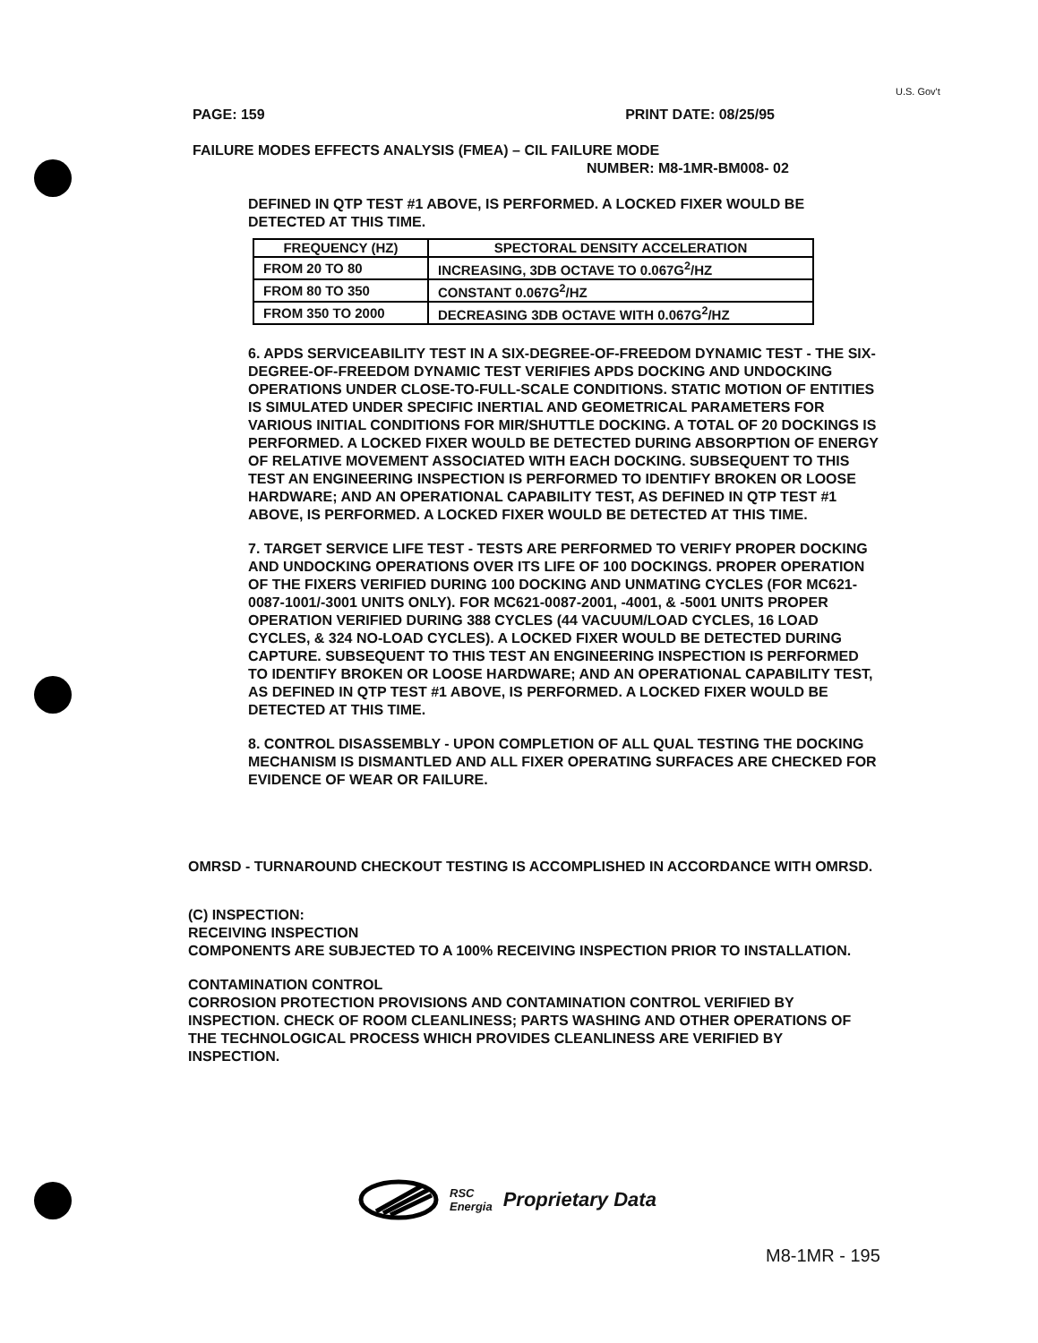U.S. Gov't
PAGE: 159 PRINT DATE: 08/25/95
FAILURE MODES EFFECTS ANALYSIS (FMEA) – CIL FAILURE MODE
NUMBER: M8-1MR-BM008- 02
DEFINED IN QTP TEST #1 ABOVE, IS PERFORMED. A LOCKED FIXER WOULD BE DETECTED AT THIS TIME.
| FREQUENCY (HZ) | SPECTORAL DENSITY ACCELERATION |
| --- | --- |
| FROM 20 TO 80 | INCREASING, 3DB OCTAVE TO 0.067G<sup>2</sup>/HZ |
| FROM 80 TO 350 | CONSTANT 0.067G<sup>2</sup>/HZ |
| FROM 350 TO 2000 | DECREASING 3DB OCTAVE WITH 0.067G<sup>2</sup>/HZ |
6. APDS SERVICEABILITY TEST IN A SIX-DEGREE-OF-FREEDOM DYNAMIC TEST - THE SIX-DEGREE-OF-FREEDOM DYNAMIC TEST VERIFIES APDS DOCKING AND UNDOCKING OPERATIONS UNDER CLOSE-TO-FULL-SCALE CONDITIONS. STATIC MOTION OF ENTITIES IS SIMULATED UNDER SPECIFIC INERTIAL AND GEOMETRICAL PARAMETERS FOR VARIOUS INITIAL CONDITIONS FOR MIR/SHUTTLE DOCKING. A TOTAL OF 20 DOCKINGS IS PERFORMED. A LOCKED FIXER WOULD BE DETECTED DURING ABSORPTION OF ENERGY OF RELATIVE MOVEMENT ASSOCIATED WITH EACH DOCKING. SUBSEQUENT TO THIS TEST AN ENGINEERING INSPECTION IS PERFORMED TO IDENTIFY BROKEN OR LOOSE HARDWARE; AND AN OPERATIONAL CAPABILITY TEST, AS DEFINED IN QTP TEST #1 ABOVE, IS PERFORMED. A LOCKED FIXER WOULD BE DETECTED AT THIS TIME.
7. TARGET SERVICE LIFE TEST - TESTS ARE PERFORMED TO VERIFY PROPER DOCKING AND UNDOCKING OPERATIONS OVER ITS LIFE OF 100 DOCKINGS. PROPER OPERATION OF THE FIXERS VERIFIED DURING 100 DOCKING AND UNMATING CYCLES (FOR MC621-0087-1001/-3001 UNITS ONLY). FOR MC621-0087-2001, -4001, & -5001 UNITS PROPER OPERATION VERIFIED DURING 388 CYCLES (44 VACUUM/LOAD CYCLES, 16 LOAD CYCLES, & 324 NO-LOAD CYCLES). A LOCKED FIXER WOULD BE DETECTED DURING CAPTURE. SUBSEQUENT TO THIS TEST AN ENGINEERING INSPECTION IS PERFORMED TO IDENTIFY BROKEN OR LOOSE HARDWARE; AND AN OPERATIONAL CAPABILITY TEST, AS DEFINED IN QTP TEST #1 ABOVE, IS PERFORMED. A LOCKED FIXER WOULD BE DETECTED AT THIS TIME.
8. CONTROL DISASSEMBLY - UPON COMPLETION OF ALL QUAL TESTING THE DOCKING MECHANISM IS DISMANTLED AND ALL FIXER OPERATING SURFACES ARE CHECKED FOR EVIDENCE OF WEAR OR FAILURE.
OMRSD - TURNAROUND CHECKOUT TESTING IS ACCOMPLISHED IN ACCORDANCE WITH OMRSD.
(C) INSPECTION:
RECEIVING INSPECTION
COMPONENTS ARE SUBJECTED TO A 100% RECEIVING INSPECTION PRIOR TO INSTALLATION.
CONTAMINATION CONTROL
CORROSION PROTECTION PROVISIONS AND CONTAMINATION CONTROL VERIFIED BY INSPECTION. CHECK OF ROOM CLEANLINESS; PARTS WASHING AND OTHER OPERATIONS OF THE TECHNOLOGICAL PROCESS WHICH PROVIDES CLEANLINESS ARE VERIFIED BY INSPECTION.
RSC
Energia Proprietary Data
M8-1MR - 195